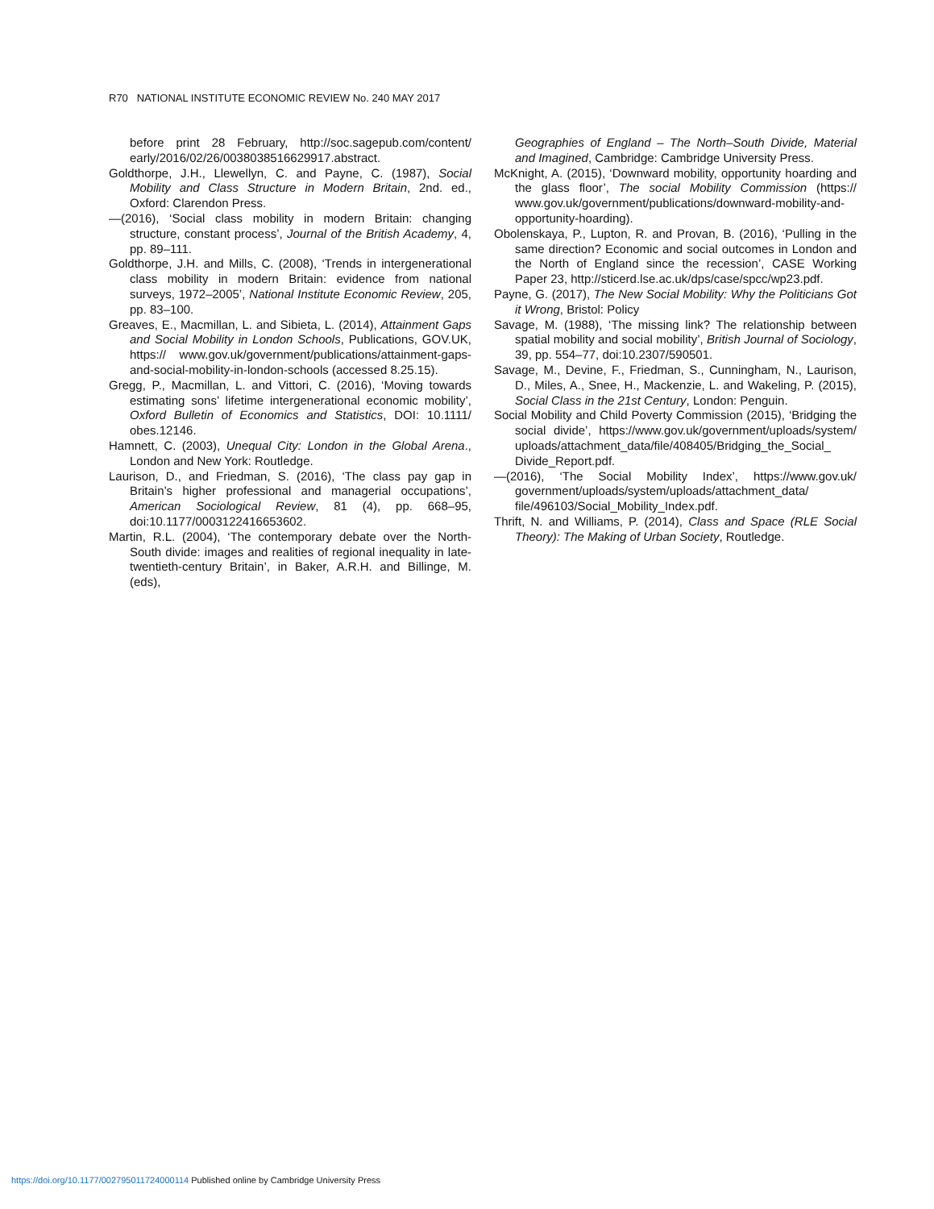R70 NATIONAL INSTITUTE ECONOMIC REVIEW No. 240 MAY 2017
before print 28 February, http://soc.sagepub.com/content/ early/2016/02/26/0038038516629917.abstract.
Goldthorpe, J.H., Llewellyn, C. and Payne, C. (1987), Social Mobility and Class Structure in Modern Britain, 2nd. ed., Oxford: Clarendon Press.
—(2016), ‘Social class mobility in modern Britain: changing structure, constant process’, Journal of the British Academy, 4, pp. 89–111.
Goldthorpe, J.H. and Mills, C. (2008), ‘Trends in intergenerational class mobility in modern Britain: evidence from national surveys, 1972–2005’, National Institute Economic Review, 205, pp. 83–100.
Greaves, E., Macmillan, L. and Sibieta, L. (2014), Attainment Gaps and Social Mobility in London Schools, Publications, GOV.UK, https:// www.gov.uk/government/publications/attainment-gaps-and-social-mobility-in-london-schools (accessed 8.25.15).
Gregg, P., Macmillan, L. and Vittori, C. (2016), ‘Moving towards estimating sons’ lifetime intergenerational economic mobility’, Oxford Bulletin of Economics and Statistics, DOI: 10.1111/ obes.12146.
Hamnett, C. (2003), Unequal City: London in the Global Arena., London and New York: Routledge.
Laurison, D., and Friedman, S. (2016), ‘The class pay gap in Britain’s higher professional and managerial occupations’, American Sociological Review, 81 (4), pp. 668–95, doi:10.1177/0003122416653602.
Martin, R.L. (2004), ‘The contemporary debate over the North-South divide: images and realities of regional inequality in late-twentieth-century Britain’, in Baker, A.R.H. and Billinge, M. (eds),
Geographies of England – The North–South Divide, Material and Imagined, Cambridge: Cambridge University Press.
McKnight, A. (2015), ‘Downward mobility, opportunity hoarding and the glass floor’, The social Mobility Commission (https:// www.gov.uk/government/publications/downward-mobility-and-opportunity-hoarding).
Obolenskaya, P., Lupton, R. and Provan, B. (2016), ‘Pulling in the same direction? Economic and social outcomes in London and the North of England since the recession’, CASE Working Paper 23, http://sticerd.lse.ac.uk/dps/case/spcc/wp23.pdf.
Payne, G. (2017), The New Social Mobility: Why the Politicians Got it Wrong, Bristol: Policy
Savage, M. (1988), ‘The missing link? The relationship between spatial mobility and social mobility’, British Journal of Sociology, 39, pp. 554–77, doi:10.2307/590501.
Savage, M., Devine, F., Friedman, S., Cunningham, N., Laurison, D., Miles, A., Snee, H., Mackenzie, L. and Wakeling, P. (2015), Social Class in the 21st Century, London: Penguin.
Social Mobility and Child Poverty Commission (2015), ‘Bridging the social divide’, https://www.gov.uk/government/uploads/system/ uploads/attachment_data/file/408405/Bridging_the_Social_ Divide_Report.pdf.
—(2016), ‘The Social Mobility Index’, https://www.gov.uk/ government/uploads/system/uploads/attachment_data/ file/496103/Social_Mobility_Index.pdf.
Thrift, N. and Williams, P. (2014), Class and Space (RLE Social Theory): The Making of Urban Society, Routledge.
https://doi.org/10.1177/002795011724000114 Published online by Cambridge University Press